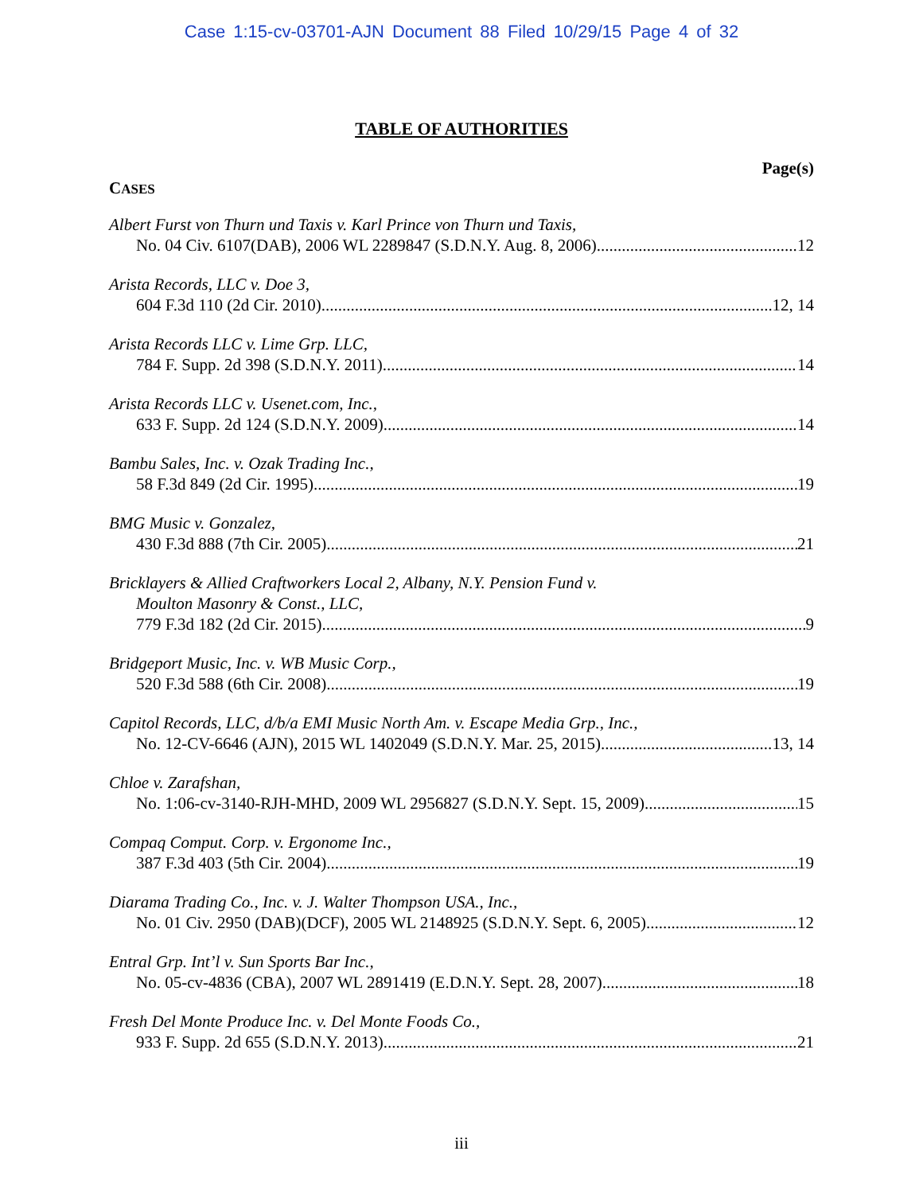Case 1:15-cv-03701-AJN Document 88 Filed 10/29/15 Page 4 of 32
TABLE OF AUTHORITIES
Page(s)
CASES
Albert Furst von Thurn und Taxis v. Karl Prince von Thurn und Taxis,
No. 04 Civ. 6107(DAB), 2006 WL 2289847 (S.D.N.Y. Aug. 8, 2006) 12
Arista Records, LLC v. Doe 3,
604 F.3d 110 (2d Cir. 2010) 12, 14
Arista Records LLC v. Lime Grp. LLC,
784 F. Supp. 2d 398 (S.D.N.Y. 2011) 14
Arista Records LLC v. Usenet.com, Inc.,
633 F. Supp. 2d 124 (S.D.N.Y. 2009) 14
Bambu Sales, Inc. v. Ozak Trading Inc.,
58 F.3d 849 (2d Cir. 1995) 19
BMG Music v. Gonzalez,
430 F.3d 888 (7th Cir. 2005) 21
Bricklayers & Allied Craftworkers Local 2, Albany, N.Y. Pension Fund v.
Moulton Masonry & Const., LLC,
779 F.3d 182 (2d Cir. 2015) 9
Bridgeport Music, Inc. v. WB Music Corp.,
520 F.3d 588 (6th Cir. 2008) 19
Capitol Records, LLC, d/b/a EMI Music North Am. v. Escape Media Grp., Inc.,
No. 12-CV-6646 (AJN), 2015 WL 1402049 (S.D.N.Y. Mar. 25, 2015) 13, 14
Chloe v. Zarafshan,
No. 1:06-cv-3140-RJH-MHD, 2009 WL 2956827 (S.D.N.Y. Sept. 15, 2009) 15
Compaq Comput. Corp. v. Ergonome Inc.,
387 F.3d 403 (5th Cir. 2004) 19
Diarama Trading Co., Inc. v. J. Walter Thompson USA., Inc.,
No. 01 Civ. 2950 (DAB)(DCF), 2005 WL 2148925 (S.D.N.Y. Sept. 6, 2005) 12
Entral Grp. Int’l v. Sun Sports Bar Inc.,
No. 05-cv-4836 (CBA), 2007 WL 2891419 (E.D.N.Y. Sept. 28, 2007) 18
Fresh Del Monte Produce Inc. v. Del Monte Foods Co.,
933 F. Supp. 2d 655 (S.D.N.Y. 2013) 21
iii